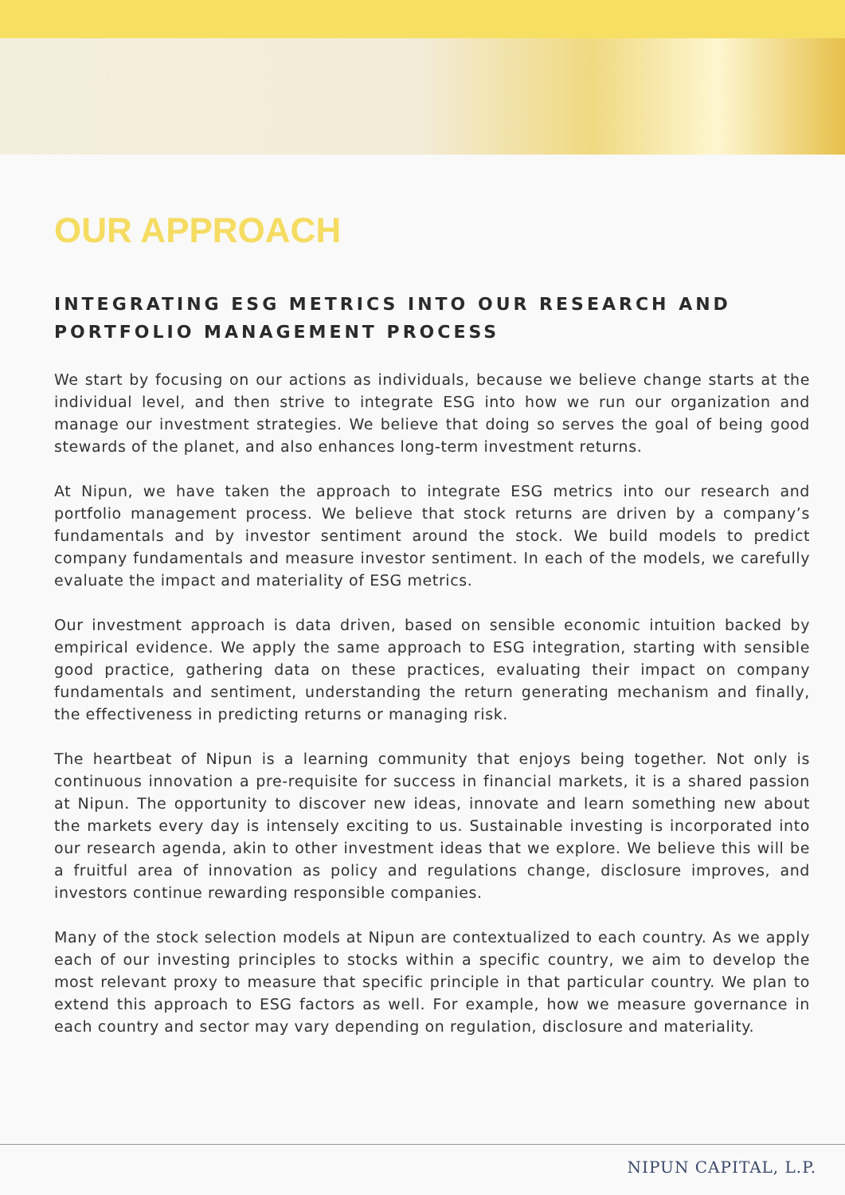OUR APPROACH
INTEGRATING ESG METRICS INTO OUR RESEARCH AND PORTFOLIO MANAGEMENT PROCESS
We start by focusing on our actions as individuals, because we believe change starts at the individual level, and then strive to integrate ESG into how we run our organization and manage our investment strategies. We believe that doing so serves the goal of being good stewards of the planet, and also enhances long-term investment returns.
At Nipun, we have taken the approach to integrate ESG metrics into our research and portfolio management process. We believe that stock returns are driven by a company’s fundamentals and by investor sentiment around the stock. We build models to predict company fundamentals and measure investor sentiment. In each of the models, we carefully evaluate the impact and materiality of ESG metrics.
Our investment approach is data driven, based on sensible economic intuition backed by empirical evidence. We apply the same approach to ESG integration, starting with sensible good practice, gathering data on these practices, evaluating their impact on company fundamentals and sentiment, understanding the return generating mechanism and finally, the effectiveness in predicting returns or managing risk.
The heartbeat of Nipun is a learning community that enjoys being together. Not only is continuous innovation a pre-requisite for success in financial markets, it is a shared passion at Nipun. The opportunity to discover new ideas, innovate and learn something new about the markets every day is intensely exciting to us. Sustainable investing is incorporated into our research agenda, akin to other investment ideas that we explore. We believe this will be a fruitful area of innovation as policy and regulations change, disclosure improves, and investors continue rewarding responsible companies.
Many of the stock selection models at Nipun are contextualized to each country. As we apply each of our investing principles to stocks within a specific country, we aim to develop the most relevant proxy to measure that specific principle in that particular country. We plan to extend this approach to ESG factors as well. For example, how we measure governance in each country and sector may vary depending on regulation, disclosure and materiality.
NIPUN CAPITAL, L.P.